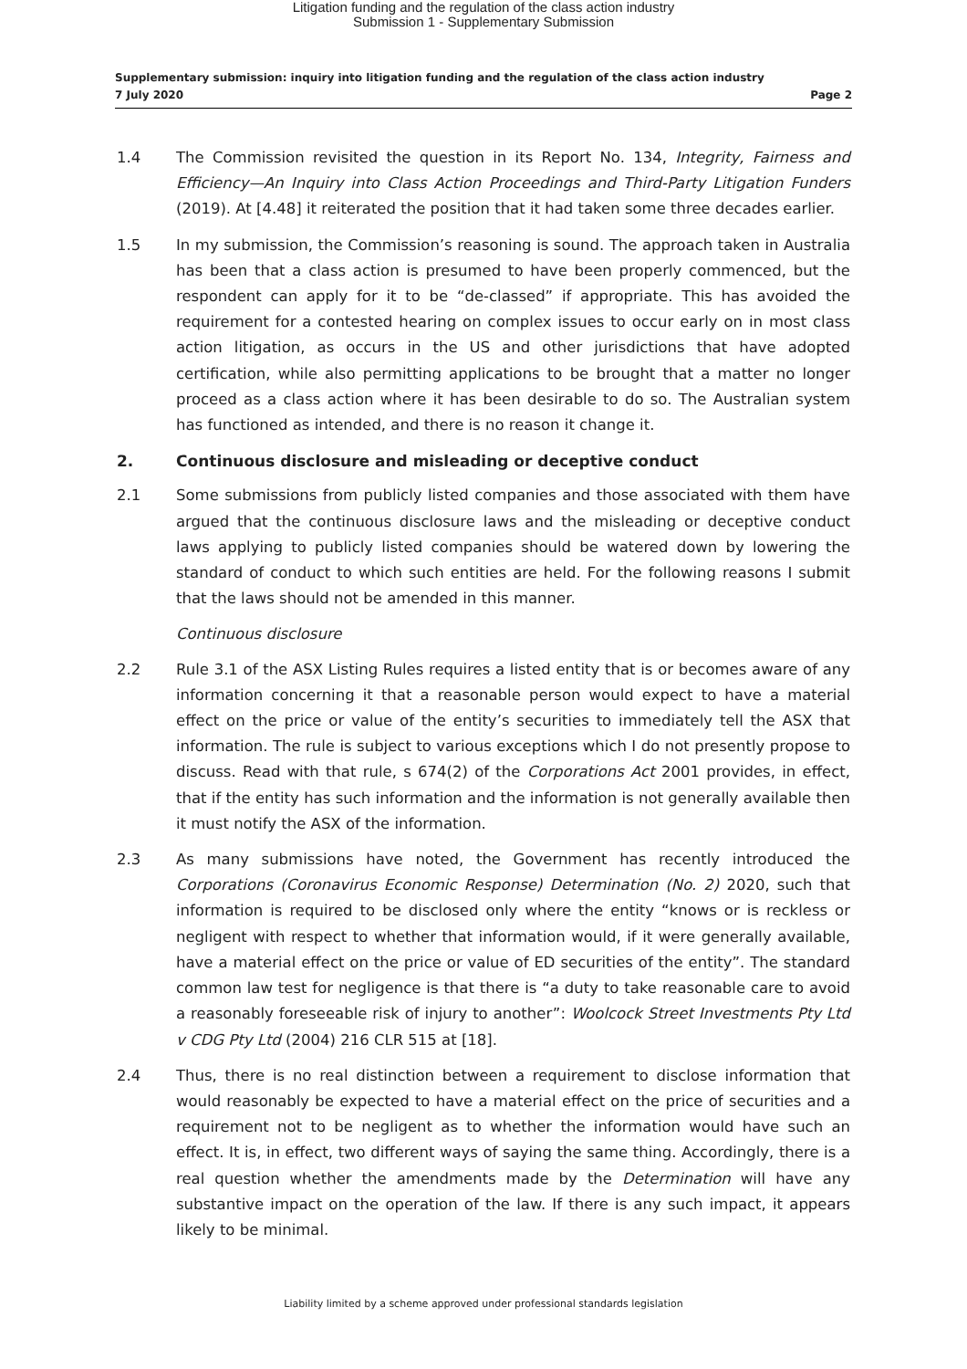Litigation funding and the regulation of the class action industry
Submission 1 - Supplementary Submission
Supplementary submission: inquiry into litigation funding and the regulation of the class action industry
7 July 2020 Page 2
1.4 The Commission revisited the question in its Report No. 134, Integrity, Fairness and Efficiency—An Inquiry into Class Action Proceedings and Third-Party Litigation Funders (2019). At [4.48] it reiterated the position that it had taken some three decades earlier.
1.5 In my submission, the Commission’s reasoning is sound. The approach taken in Australia has been that a class action is presumed to have been properly commenced, but the respondent can apply for it to be “de-classed” if appropriate. This has avoided the requirement for a contested hearing on complex issues to occur early on in most class action litigation, as occurs in the US and other jurisdictions that have adopted certification, while also permitting applications to be brought that a matter no longer proceed as a class action where it has been desirable to do so. The Australian system has functioned as intended, and there is no reason it change it.
2. Continuous disclosure and misleading or deceptive conduct
2.1 Some submissions from publicly listed companies and those associated with them have argued that the continuous disclosure laws and the misleading or deceptive conduct laws applying to publicly listed companies should be watered down by lowering the standard of conduct to which such entities are held. For the following reasons I submit that the laws should not be amended in this manner.
Continuous disclosure
2.2 Rule 3.1 of the ASX Listing Rules requires a listed entity that is or becomes aware of any information concerning it that a reasonable person would expect to have a material effect on the price or value of the entity’s securities to immediately tell the ASX that information. The rule is subject to various exceptions which I do not presently propose to discuss. Read with that rule, s 674(2) of the Corporations Act 2001 provides, in effect, that if the entity has such information and the information is not generally available then it must notify the ASX of the information.
2.3 As many submissions have noted, the Government has recently introduced the Corporations (Coronavirus Economic Response) Determination (No. 2) 2020, such that information is required to be disclosed only where the entity “knows or is reckless or negligent with respect to whether that information would, if it were generally available, have a material effect on the price or value of ED securities of the entity”. The standard common law test for negligence is that there is “a duty to take reasonable care to avoid a reasonably foreseeable risk of injury to another”: Woolcock Street Investments Pty Ltd v CDG Pty Ltd (2004) 216 CLR 515 at [18].
2.4 Thus, there is no real distinction between a requirement to disclose information that would reasonably be expected to have a material effect on the price of securities and a requirement not to be negligent as to whether the information would have such an effect. It is, in effect, two different ways of saying the same thing. Accordingly, there is a real question whether the amendments made by the Determination will have any substantive impact on the operation of the law. If there is any such impact, it appears likely to be minimal.
Liability limited by a scheme approved under professional standards legislation